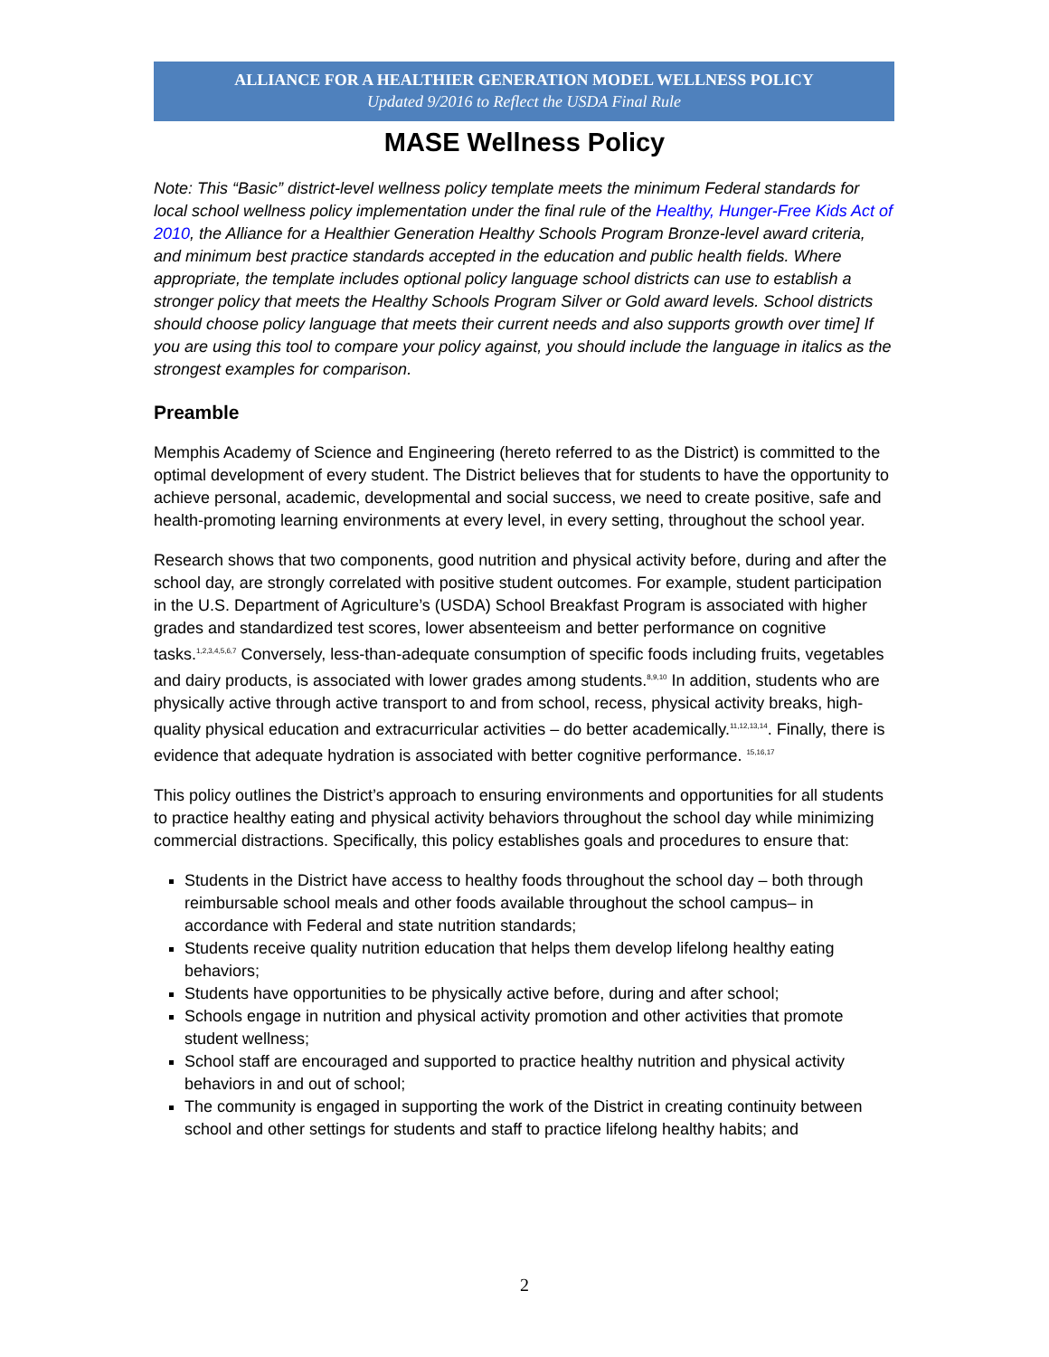ALLIANCE FOR A HEALTHIER GENERATION MODEL WELLNESS POLICY
Updated 9/2016 to Reflect the USDA Final Rule
MASE Wellness Policy
Note: This “Basic” district-level wellness policy template meets the minimum Federal standards for local school wellness policy implementation under the final rule of the Healthy, Hunger-Free Kids Act of 2010, the Alliance for a Healthier Generation Healthy Schools Program Bronze-level award criteria, and minimum best practice standards accepted in the education and public health fields. Where appropriate, the template includes optional policy language school districts can use to establish a stronger policy that meets the Healthy Schools Program Silver or Gold award levels. School districts should choose policy language that meets their current needs and also supports growth over time] If you are using this tool to compare your policy against, you should include the language in italics as the strongest examples for comparison.
Preamble
Memphis Academy of Science and Engineering (hereto referred to as the District) is committed to the optimal development of every student. The District believes that for students to have the opportunity to achieve personal, academic, developmental and social success, we need to create positive, safe and health-promoting learning environments at every level, in every setting, throughout the school year.
Research shows that two components, good nutrition and physical activity before, during and after the school day, are strongly correlated with positive student outcomes. For example, student participation in the U.S. Department of Agriculture’s (USDA) School Breakfast Program is associated with higher grades and standardized test scores, lower absenteeism and better performance on cognitive tasks.<sup>1,2,3,4,5,6,7</sup> Conversely, less-than-adequate consumption of specific foods including fruits, vegetables and dairy products, is associated with lower grades among students.<sup>8,9,10</sup> In addition, students who are physically active through active transport to and from school, recess, physical activity breaks, high-quality physical education and extracurricular activities – do better academically.<sup>11,12,13,14</sup>. Finally, there is evidence that adequate hydration is associated with better cognitive performance. <sup>15,16,17</sup>
This policy outlines the District’s approach to ensuring environments and opportunities for all students to practice healthy eating and physical activity behaviors throughout the school day while minimizing commercial distractions. Specifically, this policy establishes goals and procedures to ensure that:
Students in the District have access to healthy foods throughout the school day – both through reimbursable school meals and other foods available throughout the school campus– in accordance with Federal and state nutrition standards;
Students receive quality nutrition education that helps them develop lifelong healthy eating behaviors;
Students have opportunities to be physically active before, during and after school;
Schools engage in nutrition and physical activity promotion and other activities that promote student wellness;
School staff are encouraged and supported to practice healthy nutrition and physical activity behaviors in and out of school;
The community is engaged in supporting the work of the District in creating continuity between school and other settings for students and staff to practice lifelong healthy habits; and
2